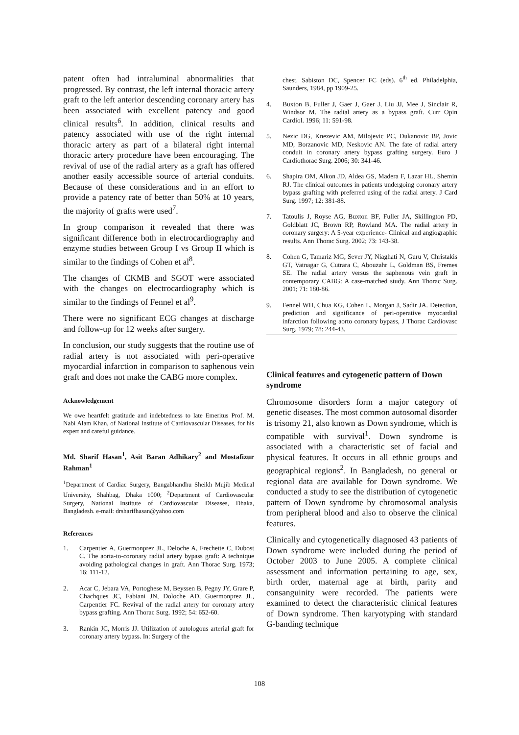patent often had intraluminal abnormalities that progressed. By contrast, the left internal thoracic artery graft to the left anterior descending coronary artery has been associated with excellent patency and good clinical results<sup>6</sup>. In addition, clinical results and patency associated with use of the right internal thoracic artery as part of a bilateral right internal thoracic artery procedure have been encouraging. The revival of use of the radial artery as a graft has offered another easily accessible source of arterial conduits. Because of these considerations and in an effort to provide a patency rate of better than 50% at 10 years, the majority of grafts were used<sup>7</sup>.
In group comparison it revealed that there was significant difference both in electrocardiography and enzyme studies between Group I vs Group II which is similar to the findings of Cohen et al<sup>8</sup>.
The changes of CKMB and SGOT were associated with the changes on electrocardiography which is similar to the findings of Fennel et al<sup>9</sup>.
There were no significant ECG changes at discharge and follow-up for 12 weeks after surgery.
In conclusion, our study suggests that the routine use of radial artery is not associated with peri-operative myocardial infarction in comparison to saphenous vein graft and does not make the CABG more complex.
Acknowledgement
We owe heartfelt gratitude and indebtedness to late Emeritus Prof. M. Nabi Alam Khan, of National Institute of Cardiovascular Diseases, for his expert and careful guidance.
Md. Sharif Hasan<sup>1</sup>, Asit Baran Adhikary<sup>2</sup> and Mostafizur Rahman<sup>1</sup>
<sup>1</sup> Department of Cardiac Surgery, Bangabhandhu Sheikh Mujib Medical University, Shahbag, Dhaka 1000; <sup>2</sup>Department of Cardiovascular Surgery, National Institute of Cardiovascular Diseases, Dhaka, Bangladesh. e-mail: drsharifhasan@yahoo.com
References
1. Carpentier A, Guermonprez JL, Deloche A, Frechette C, Dubost C. The aorta-to-coronary radial artery bypass graft: A technique avoiding pathological changes in graft. Ann Thorac Surg. 1973; 16: 111-12.
2. Acar C, Jebara VA, Portoghese M, Beyssen B, Pegny JY, Grare P, Chachques JC, Fabiani JN, Doloche AD, Guermonprez JL, Carpentier FC. Revival of the radial artery for coronary artery bypass grafting. Ann Thorac Surg. 1992; 54: 652-60.
3. Rankin JC, Morris JJ. Utilization of autologous arterial graft for coronary artery bypass. In: Surgery of the
chest. Sabiston DC, Spencer FC (eds). 6<sup>th</sup> ed. Philadelphia, Saunders, 1984, pp 1909-25.
4. Buxton B, Fuller J, Gaer J, Gaer J, Liu JJ, Mee J, Sinclair R, Windsor M. The radial artery as a bypass graft. Curr Opin Cardiol. 1996; 11: 591-98.
5. Nezic DG, Knezevic AM, Milojevic PC, Dukanovic BP, Jovic MD, Borzanovic MD, Neskovic AN. The fate of radial artery conduit in coronary artery bypass grafting surgery. Euro J Cardiothorac Surg. 2006; 30: 341-46.
6. Shapira OM, Alkon JD, Aldea GS, Madera F, Lazar HL, Shemin RJ. The clinical outcomes in patients undergoing coronary artery bypass grafting with preferred using of the radial artery. J Card Surg. 1997; 12: 381-88.
7. Tatoulis J, Royse AG, Buxton BF, Fuller JA, Skillington PD, Goldblatt JC, Brown RP, Rowland MA. The radial artery in coronary surgery: A 5-year experience- Clinical and angiographic results. Ann Thorac Surg. 2002; 73: 143-38.
8. Cohen G, Tamariz MG, Sever JY, Niaghati N, Guru V, Christakis GT, Vatnagar G, Cutrara C, Abouzahr L, Goldman BS, Fremes SE. The radial artery versus the saphenous vein graft in contemporary CABG: A case-matched study. Ann Thorac Surg. 2001; 71: 180-86.
9. Fennel WH, Chua KG, Cohen L, Morgan J, Sadir JA. Detection, prediction and significance of peri-operative myocardial infarction following aorto coronary bypass, J Thorac Cardiovasc Surg. 1979; 78: 244-43.
Clinical features and cytogenetic pattern of Down syndrome
Chromosome disorders form a major category of genetic diseases. The most common autosomal disorder is trisomy 21, also known as Down syndrome, which is compatible with survival<sup>1</sup>. Down syndrome is associated with a characteristic set of facial and physical features. It occurs in all ethnic groups and geographical regions<sup>2</sup>. In Bangladesh, no general or regional data are available for Down syndrome. We conducted a study to see the distribution of cytogenetic pattern of Down syndrome by chromosomal analysis from peripheral blood and also to observe the clinical features.
Clinically and cytogenetically diagnosed 43 patients of Down syndrome were included during the period of October 2003 to June 2005. A complete clinical assessment and information pertaining to age, sex, birth order, maternal age at birth, parity and consanguinity were recorded. The patients were examined to detect the characteristic clinical features of Down syndrome. Then karyotyping with standard G-banding technique
108